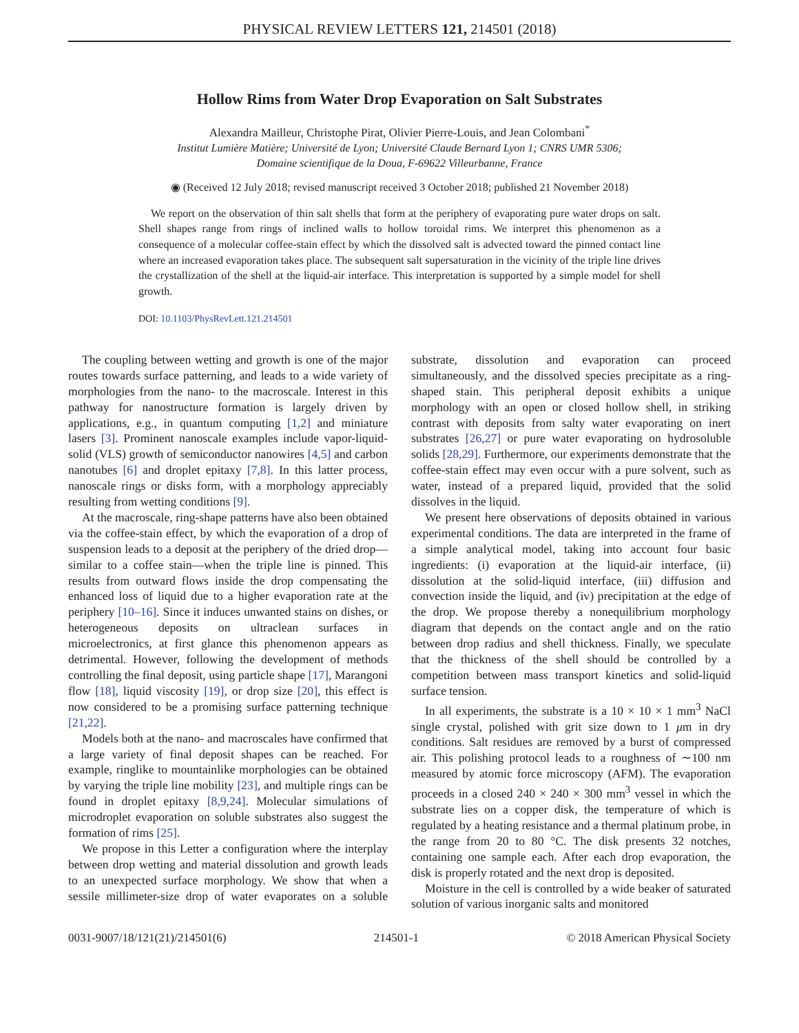PHYSICAL REVIEW LETTERS 121, 214501 (2018)
Hollow Rims from Water Drop Evaporation on Salt Substrates
Alexandra Mailleur, Christophe Pirat, Olivier Pierre-Louis, and Jean Colombani<sup>*</sup>
Institut Lumière Matière; Université de Lyon; Université Claude Bernard Lyon 1; CNRS UMR 5306;
Domaine scientifique de la Doua, F-69622 Villeurbanne, France
◉ (Received 12 July 2018; revised manuscript received 3 October 2018; published 21 November 2018)
We report on the observation of thin salt shells that form at the periphery of evaporating pure water drops on salt. Shell shapes range from rings of inclined walls to hollow toroidal rims. We interpret this phenomenon as a consequence of a molecular coffee-stain effect by which the dissolved salt is advected toward the pinned contact line where an increased evaporation takes place. The subsequent salt supersaturation in the vicinity of the triple line drives the crystallization of the shell at the liquid-air interface. This interpretation is supported by a simple model for shell growth.
DOI: 10.1103/PhysRevLett.121.214501
The coupling between wetting and growth is one of the major routes towards surface patterning, and leads to a wide variety of morphologies from the nano- to the macroscale. Interest in this pathway for nanostructure formation is largely driven by applications, e.g., in quantum computing [1,2] and miniature lasers [3]. Prominent nanoscale examples include vapor-liquid-solid (VLS) growth of semiconductor nanowires [4,5] and carbon nanotubes [6] and droplet epitaxy [7,8]. In this latter process, nanoscale rings or disks form, with a morphology appreciably resulting from wetting conditions [9].
At the macroscale, ring-shape patterns have also been obtained via the coffee-stain effect, by which the evaporation of a drop of suspension leads to a deposit at the periphery of the dried drop—similar to a coffee stain—when the triple line is pinned. This results from outward flows inside the drop compensating the enhanced loss of liquid due to a higher evaporation rate at the periphery [10–16]. Since it induces unwanted stains on dishes, or heterogeneous deposits on ultraclean surfaces in microelectronics, at first glance this phenomenon appears as detrimental. However, following the development of methods controlling the final deposit, using particle shape [17], Marangoni flow [18], liquid viscosity [19], or drop size [20], this effect is now considered to be a promising surface patterning technique [21,22].
Models both at the nano- and macroscales have confirmed that a large variety of final deposit shapes can be reached. For example, ringlike to mountainlike morphologies can be obtained by varying the triple line mobility [23], and multiple rings can be found in droplet epitaxy [8,9,24]. Molecular simulations of microdroplet evaporation on soluble substrates also suggest the formation of rims [25].
We propose in this Letter a configuration where the interplay between drop wetting and material dissolution and growth leads to an unexpected surface morphology. We show that when a sessile millimeter-size drop of water evaporates on a soluble substrate, dissolution and evaporation can proceed simultaneously, and the dissolved species precipitate as a ring-shaped stain. This peripheral deposit exhibits a unique morphology with an open or closed hollow shell, in striking contrast with deposits from salty water evaporating on inert substrates [26,27] or pure water evaporating on hydrosoluble solids [28,29]. Furthermore, our experiments demonstrate that the coffee-stain effect may even occur with a pure solvent, such as water, instead of a prepared liquid, provided that the solid dissolves in the liquid.
We present here observations of deposits obtained in various experimental conditions. The data are interpreted in the frame of a simple analytical model, taking into account four basic ingredients: (i) evaporation at the liquid-air interface, (ii) dissolution at the solid-liquid interface, (iii) diffusion and convection inside the liquid, and (iv) precipitation at the edge of the drop. We propose thereby a nonequilibrium morphology diagram that depends on the contact angle and on the ratio between drop radius and shell thickness. Finally, we speculate that the thickness of the shell should be controlled by a competition between mass transport kinetics and solid-liquid surface tension.
In all experiments, the substrate is a 10 × 10 × 1 mm<sup>3</sup> NaCl single crystal, polished with grit size down to 1 μm in dry conditions. Salt residues are removed by a burst of compressed air. This polishing protocol leads to a roughness of ∼100 nm measured by atomic force microscopy (AFM). The evaporation proceeds in a closed 240 × 240 × 300 mm<sup>3</sup> vessel in which the substrate lies on a copper disk, the temperature of which is regulated by a heating resistance and a thermal platinum probe, in the range from 20 to 80 °C. The disk presents 32 notches, containing one sample each. After each drop evaporation, the disk is properly rotated and the next drop is deposited.
Moisture in the cell is controlled by a wide beaker of saturated solution of various inorganic salts and monitored
0031-9007/18/121(21)/214501(6) 214501-1 © 2018 American Physical Society